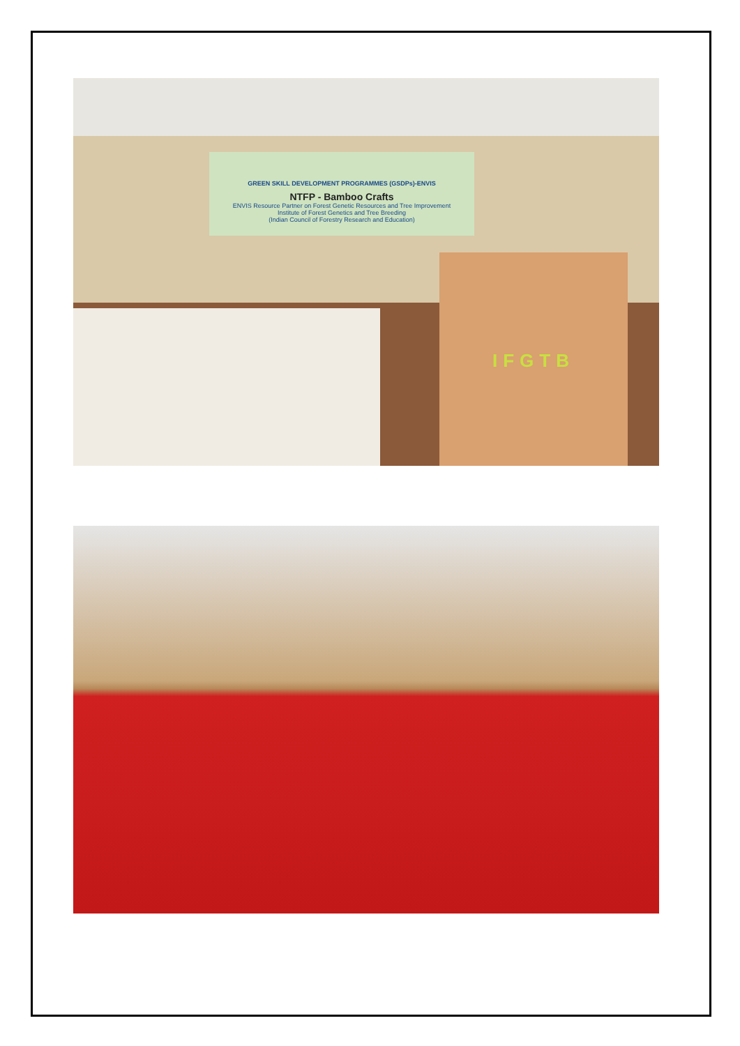GREEN SKILL DEVELOPMENT PROGRAMMES (GSDPs)-ENVIS
NTFP - Bamboo Crafts
ENVIS Resource Partner on Forest Genetic Resources and Tree Improvement
Institute of Forest Genetics and Tree Breeding
(Indian Council of Forestry Research and Education)
IFGTB